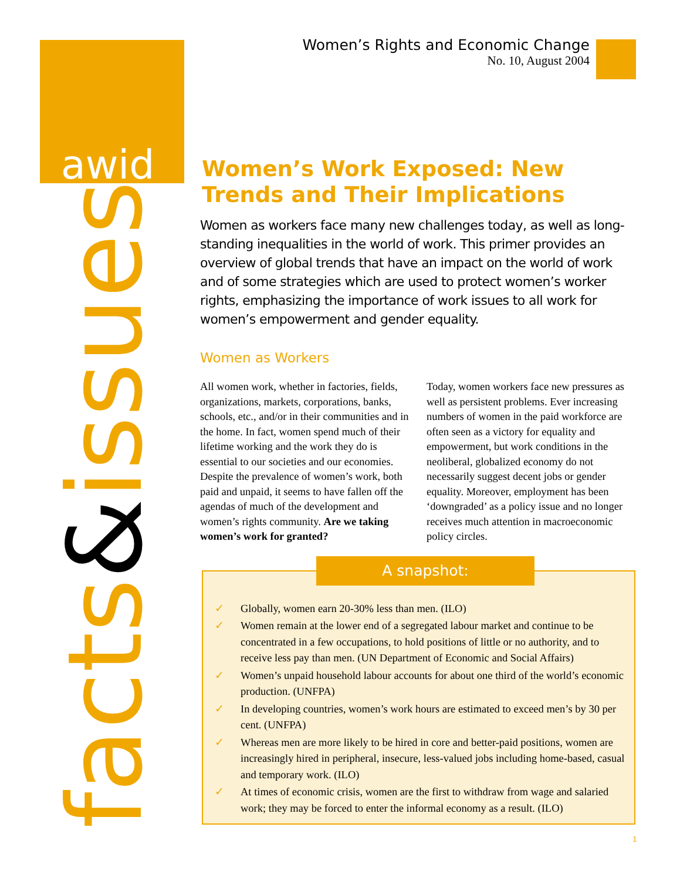awid
Women’s Rights and Economic Change
No. 10, August 2004
Women’s Work Exposed: New Trends and Their Implications
Women as workers face many new challenges today, as well as long-standing inequalities in the world of work. This primer provides an overview of global trends that have an impact on the world of work and of some strategies which are used to protect women’s worker rights, emphasizing the importance of work issues to all work for women’s empowerment and gender equality.
Women as Workers
All women work, whether in factories, fields, organizations, markets, corporations, banks, schools, etc., and/or in their communities and in the home. In fact, women spend much of their lifetime working and the work they do is essential to our societies and our economies. Despite the prevalence of women’s work, both paid and unpaid, it seems to have fallen off the agendas of much of the development and women’s rights community. Are we taking women’s work for granted?
Today, women workers face new pressures as well as persistent problems. Ever increasing numbers of women in the paid workforce are often seen as a victory for equality and empowerment, but work conditions in the neoliberal, globalized economy do not necessarily suggest decent jobs or gender equality. Moreover, employment has been ‘downgraded’ as a policy issue and no longer receives much attention in macroeconomic policy circles.
A snapshot:
✓ Globally, women earn 20-30% less than men. (ILO)
✓ Women remain at the lower end of a segregated labour market and continue to be concentrated in a few occupations, to hold positions of little or no authority, and to receive less pay than men. (UN Department of Economic and Social Affairs)
✓ Women’s unpaid household labour accounts for about one third of the world’s economic production. (UNFPA)
✓ In developing countries, women’s work hours are estimated to exceed men’s by 30 per cent. (UNFPA)
✓ Whereas men are more likely to be hired in core and better-paid positions, women are increasingly hired in peripheral, insecure, less-valued jobs including home-based, casual and temporary work. (ILO)
✓ At times of economic crisis, women are the first to withdraw from wage and salaried work; they may be forced to enter the informal economy as a result. (ILO)
facts&issues 1